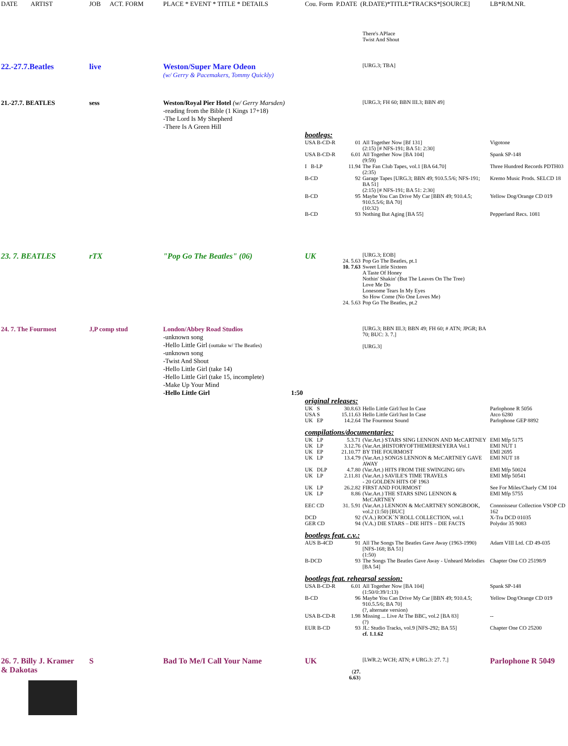| DATE | ARTIST | JOB | ACT. FORM | PLACE * EVENT * TITLE * DETAILS | Cou. Form P.DATE (R.DATE)*TITLE*TRACKS*[SOURCE] | | | LB*R/M.NR. |
| --- | --- | --- | --- | --- | --- | --- | --- | --- |
| | | | | | | | There's APlace Twist And Shout | |
| 22.-27.7.Beatles | | live | | Weston/Super Mare Odeon (w/ Gerry & Pacemakers, Tommy Quickly) | | | [URG.3; TBA] | |
| 21.-27.7. BEATLES | | sess | | Weston/Royal Pier Hotel (w/ Gerry Marsden) -reading from the Bible (1 Kings 17+18) -The Lord Is My Shepherd -There Is A Green Hill | | | [URG.3; FH 60; BBN III.3; BBN 49] | |
| | | | | | bootlegs: | | | |
| | | | | | USA B-CD-R | 01 | All Together Now [Bf 131] (2:15) [# NFS-191; BA 51: 2:30] | Vigotone |
| | | | | | USA B-CD-R | 6.01 | All Together Now [BA 104] (9:59) | Spank SP-148 |
| | | | | | I B-LP | 11.94 | The Fan Club Tapes, vol.1 [BA 64.70] (2:35) | Three Hundred Records PDTH03 |
| | | | | | B-CD | 92 | Garage Tapes [URG.3; BBN 49; 910.5.5/6; NFS-191; BA 51] (2:15) [# NFS-191; BA 51: 2:30] | Kremo Music Prods. SELCD 18 |
| | | | | | B-CD | 95 | Maybe You Can Drive My Car [BBN 49; 910.4.5; 910.5.5/6; BA 70] (10:32) | Yellow Dog/Orange CD 019 |
| | | | | | B-CD | 93 | Nothing But Aging [BA 55] | Pepperland Recs. 1081 |
| 23. 7. BEATLES | | rTX | | "Pop Go The Beatles" (06) | UK | 24. 5.63 10. 7.63 24. 5.63 | [URG.3; EOB] Pop Go The Beatles, pt.1 Sweet Little Sixteen A Taste Of Honey Nothin' Shakin' (But The Leaves On The Tree) Love Me Do Lonesome Tears In My Eyes So How Come (No One Loves Me) Pop Go The Beatles, pt.2 | |
| 24. 7. The Fourmost | | J,P comp stud | | London/Abbey Road Studios -unknown song -Hello Little Girl (outtake w/ The Beatles) -unknown song -Twist And Shout -Hello Little Girl (take 14) -Hello Little Girl (take 15, incomplete) -Make Up Your Mind -Hello Little Girl 1:50 | | | [URG.3; BBN III.3; BBN 49; FH 60; # ATN; JPGR; BA 70; BUC: 3. 7.] [URG.3] | |
| | | | | | original releases: | | | |
| | | | | | UK S | 30.8.63 | Hello Little Girl/ Just In Case | Parlophone R 5056 |
| | | | | | USA S | 15.11.63 | Hello Little Girl/ Just In Case | Atco 6280 |
| | | | | | UK EP | 14.2.64 | The Fourmost Sound | Parlophone GEP 8892 |
| | | | | | compilations/documentaries: | | | |
| | | | | | UK LP | 5.3.71 | (Var.Art.) STARS SING LENNON AND McCARTNEY | EMI Mfp 5175 |
| | | | | | UK LP | 3.12.76 | (Var.Art.)HISTORYOFTHEMERSEYERA Vol.1 | EMI NUT 1 |
| | | | | | UK EP | 21.10.77 | BY THE FOURMOST | EMI 2695 |
| | | | | | UK LP | 13.4.79 | (Var.Art.) SONGS LENNON & McCARTNEY GAVE AWAY | EMI NUT 18 |
| | | | | | UK DLP | 4.7.80 | (Var.Art.) HITS FROM THE SWINGING 60's | EMI Mfp 50024 |
| | | | | | UK LP | 2.11.81 | (Var.Art.) SAVILE'S TIME TRAVELS - 20 GOLDEN HITS OF 1963 | EMI Mfp 50541 |
| | | | | | UK LP | 26.2.82 | FIRST AND FOURMOST | See For Miles/Charly CM 104 |
| | | | | | UK LP | 8.86 | (Var.Art.) THE STARS SING LENNON & McCARTNEY | EMI Mfp 5755 |
| | | | | | EEC CD | 31. 5.91 | (Var.Art.) LENNON & McCARTNEY SONGBOOK, vol.2 (1:50) [BUC] | Connoisseur Collection VSOP CD 162 |
| | | | | | DCD | 92 | (V.A.) ROCK´N´ROLL COLLECTION, vol.1 | X-Tra DCD 01035 |
| | | | | | GER CD | 94 | (V.A.) DIE STARS – DIE HITS – DIE FACTS | Polydor 35 9083 |
| | | | | | bootlegs feat. c.v.: | | | |
| | | | | | AUS B-4CD | 91 | All The Songs The Beatles Gave Away (1963-1990) [NFS-168; BA 51] (1:50) | Adam VIII Ltd. CD 49-035 |
| | | | | | B-DCD | 93 | The Songs The Beatles Gave Away - Unheard Melodies [BA 54] | Chapter One CO 25198/9 |
| | | | | | bootlegs feat. rehearsal session: | | | |
| | | | | | USA B-CD-R | 6.01 | All Together Now [BA 104] (1:50/0:39/1:13) | Spank SP-148 |
| | | | | | B-CD | 96 | Maybe You Can Drive My Car [BBN 49; 910.4.5; 910.5.5/6; BA 70] (?, alternate version) | Yellow Dog/Orange CD 019 |
| | | | | | USA B-CD-R | 1.98 | Missing ... Live At The BBC, vol.2 [BA 83] (?) | -- |
| | | | | | EUR B-CD | 93 | JL: Studio Tracks, vol.9 [NFS-292; BA 55] cf. 1.1.62 | Chapter One CO 25200 |
| 26. 7. Billy J. Kramer & Dakotas | | S | | Bad To Me/I Call Your Name | UK | ( 27. 6.63 ) | [LWR.2; WCH; ATN; # URG.3: 27. 7.] | Parlophone R 5049 |